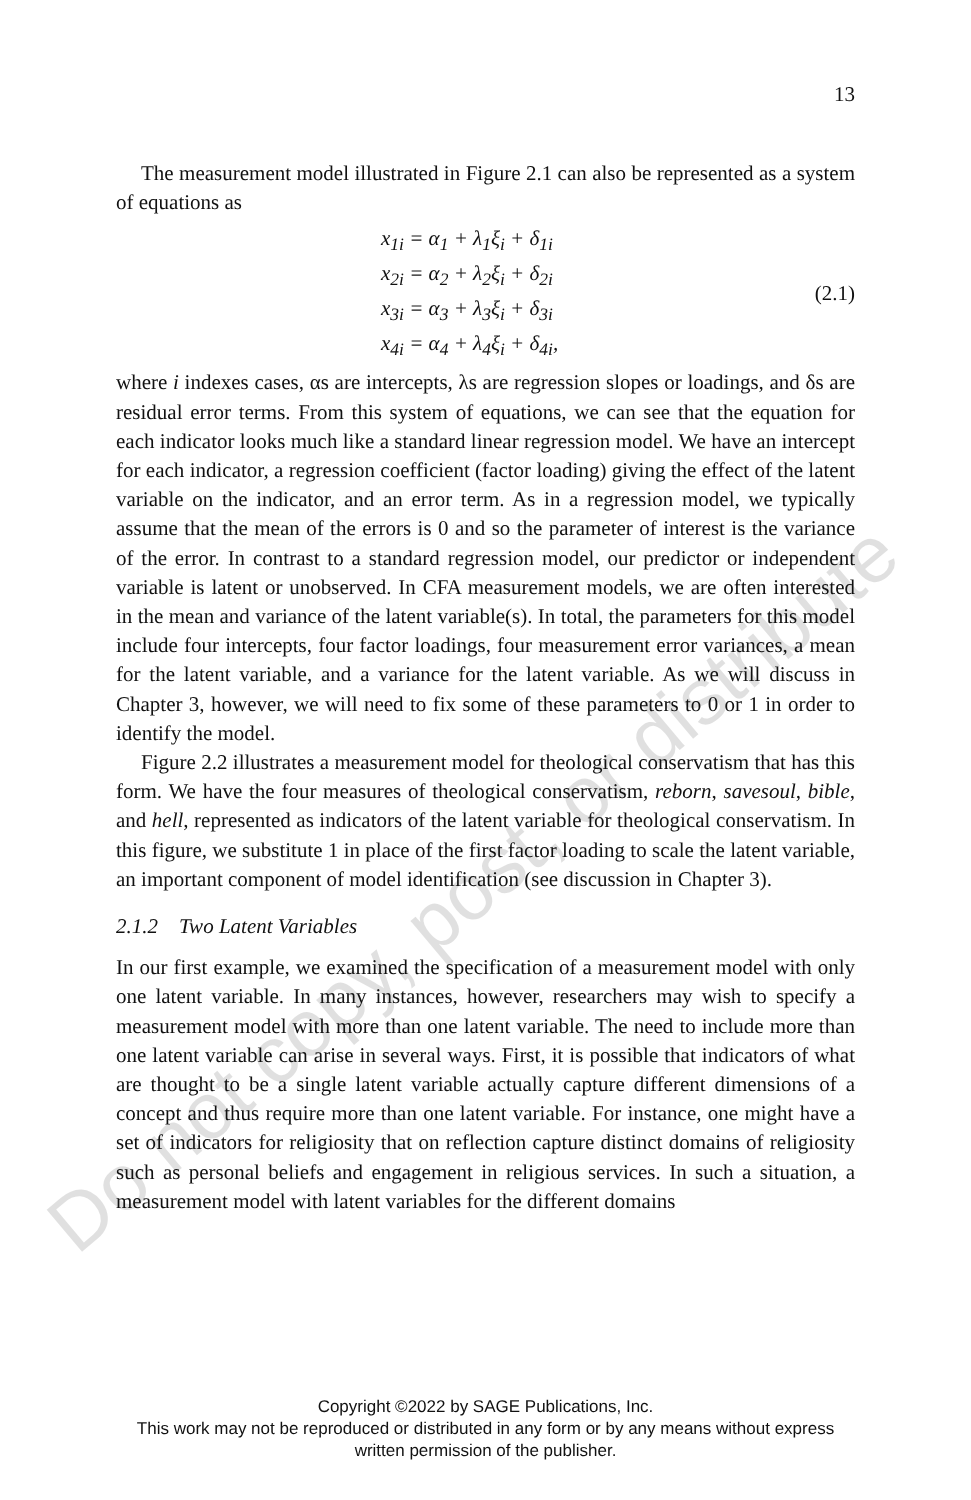Do not copy, post, or distribute
13
The measurement model illustrated in Figure 2.1 can also be represented as a system of equations as
x<sub>1i</sub> = α<sub>1</sub> + λ<sub>1</sub>ξ<sub>i</sub> + δ<sub>1i</sub>
x<sub>2i</sub> = α<sub>2</sub> + λ<sub>2</sub>ξ<sub>i</sub> + δ<sub>2i</sub>
x<sub>3i</sub> = α<sub>3</sub> + λ<sub>3</sub>ξ<sub>i</sub> + δ<sub>3i</sub>
x<sub>4i</sub> = α<sub>4</sub> + λ<sub>4</sub>ξ<sub>i</sub> + δ<sub>4i</sub>,
(2.1)
where i indexes cases, αs are intercepts, λs are regression slopes or loadings, and δs are residual error terms. From this system of equations, we can see that the equation for each indicator looks much like a standard linear regression model. We have an intercept for each indicator, a regression coefficient (factor loading) giving the effect of the latent variable on the indicator, and an error term. As in a regression model, we typically assume that the mean of the errors is 0 and so the parameter of interest is the variance of the error. In contrast to a standard regression model, our predictor or independent variable is latent or unobserved. In CFA measurement models, we are often interested in the mean and variance of the latent variable(s). In total, the parameters for this model include four intercepts, four factor loadings, four measurement error variances, a mean for the latent variable, and a variance for the latent variable. As we will discuss in Chapter 3, however, we will need to fix some of these parameters to 0 or 1 in order to identify the model.
Figure 2.2 illustrates a measurement model for theological conservatism that has this form. We have the four measures of theological conservatism, reborn, savesoul, bible, and hell, represented as indicators of the latent variable for theological conservatism. In this figure, we substitute 1 in place of the first factor loading to scale the latent variable, an important component of model identification (see discussion in Chapter 3).
2.1.2 Two Latent Variables
In our first example, we examined the specification of a measurement model with only one latent variable. In many instances, however, researchers may wish to specify a measurement model with more than one latent variable. The need to include more than one latent variable can arise in several ways. First, it is possible that indicators of what are thought to be a single latent variable actually capture different dimensions of a concept and thus require more than one latent variable. For instance, one might have a set of indicators for religiosity that on reflection capture distinct domains of religiosity such as personal beliefs and engagement in religious services. In such a situation, a measurement model with latent variables for the different domains
Copyright ©2022 by SAGE Publications, Inc.
This work may not be reproduced or distributed in any form or by any means without express
written permission of the publisher.